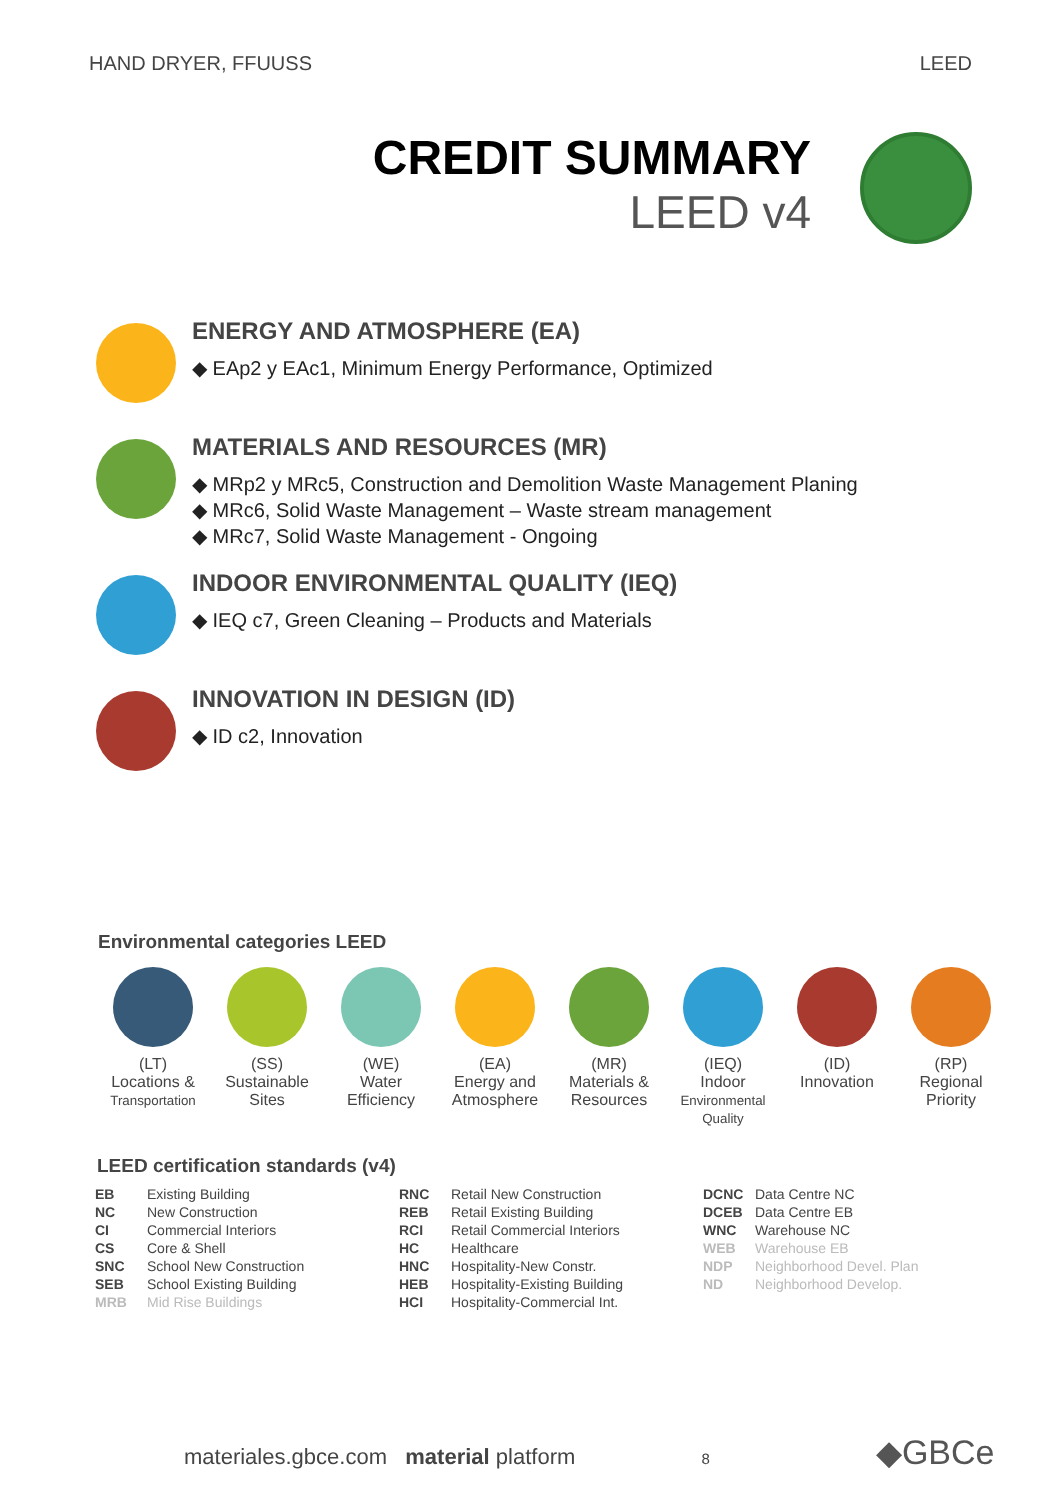HAND DRYER, FFUUSS LEED
CREDIT SUMMARY
LEED v4
ENERGY AND ATMOSPHERE (EA)
◆ EAp2 y EAc1, Minimum Energy Performance, Optimized
MATERIALS AND RESOURCES (MR)
◆ MRp2 y MRc5, Construction and Demolition Waste Management Planing
◆ MRc6, Solid Waste Management – Waste stream management
◆ MRc7, Solid Waste Management - Ongoing
INDOOR ENVIRONMENTAL QUALITY (IEQ)
◆ IEQ c7, Green Cleaning – Products and Materials
INNOVATION IN DESIGN (ID)
◆ ID c2, Innovation
Environmental categories LEED
(LT)
Locations &
Transportation
(SS)
Sustainable
Sites
(WE)
Water
Efficiency
(EA)
Energy and
Atmosphere
(MR)
Materials &
Resources
(IEQ)
Indoor
Environmental
Quality
(ID)
Innovation
(RP)
Regional
Priority
LEED certification standards (v4)
| EB | Existing Building | RNC | Retail New Construction | DCNC | Data Centre NC |
| NC | New Construction | REB | Retail Existing Building | DCEB | Data Centre EB |
| CI | Commercial Interiors | RCI | Retail Commercial Interiors | WNC | Warehouse NC |
| CS | Core & Shell | HC | Healthcare | WEB | Warehouse EB |
| SNC | School New Construction | HNC | Hospitality-New Constr. | NDP | Neighborhood Devel. Plan |
| SEB | School Existing Building | HEB | Hospitality-Existing Building | ND | Neighborhood Develop. |
| MRB | Mid Rise Buildings | HCI | Hospitality-Commercial Int. | | |
materiales.gbce.com material platform 8 ◆GBCe